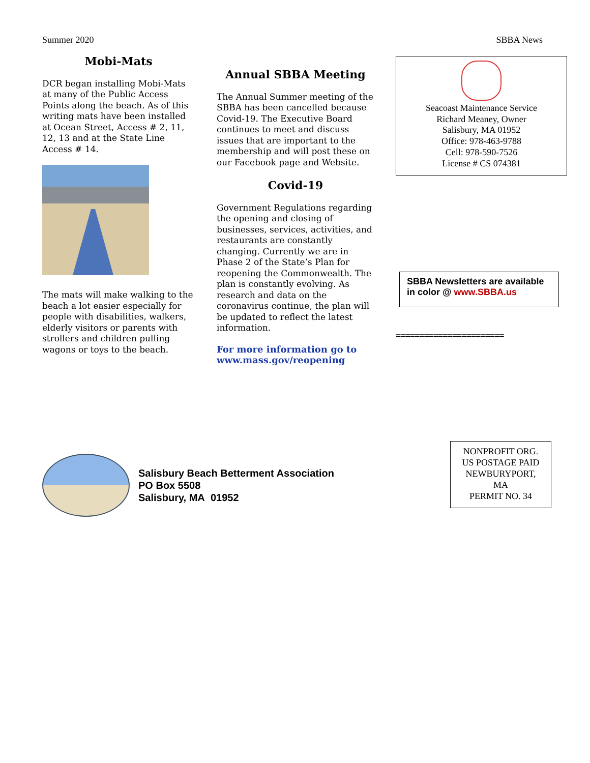Summer 2020 SBBA News
Mobi-Mats
DCR began installing Mobi-Mats at many of the Public Access Points along the beach. As of this writing mats have been installed at Ocean Street, Access # 2, 11, 12, 13 and at the State Line Access # 14.
The mats will make walking to the beach a lot easier especially for people with disabilities, walkers, elderly visitors or parents with strollers and children pulling wagons or toys to the beach.
Annual SBBA Meeting
The Annual Summer meeting of the SBBA has been cancelled because Covid-19. The Executive Board continues to meet and discuss issues that are important to the membership and will post these on our Facebook page and Website.
Covid-19
Government Regulations regarding the opening and closing of businesses, services, activities, and restaurants are constantly changing. Currently we are in Phase 2 of the State’s Plan for reopening the Commonwealth. The plan is constantly evolving. As research and data on the coronavirus continue, the plan will be updated to reflect the latest information.
For more information go to www.mass.gov/reopening
Seacoast Maintenance Service
Richard Meaney, Owner
Salisbury, MA 01952
Office: 978-463-9788
Cell: 978-590-7526
License # CS 074381
SBBA Newsletters are available in color @ www.SBBA.us
=======================
Salisbury Beach Betterment Association
PO Box 5508
Salisbury, MA 01952
NONPROFIT ORG.
US POSTAGE PAID
NEWBURYPORT,
MA
PERMIT NO. 34